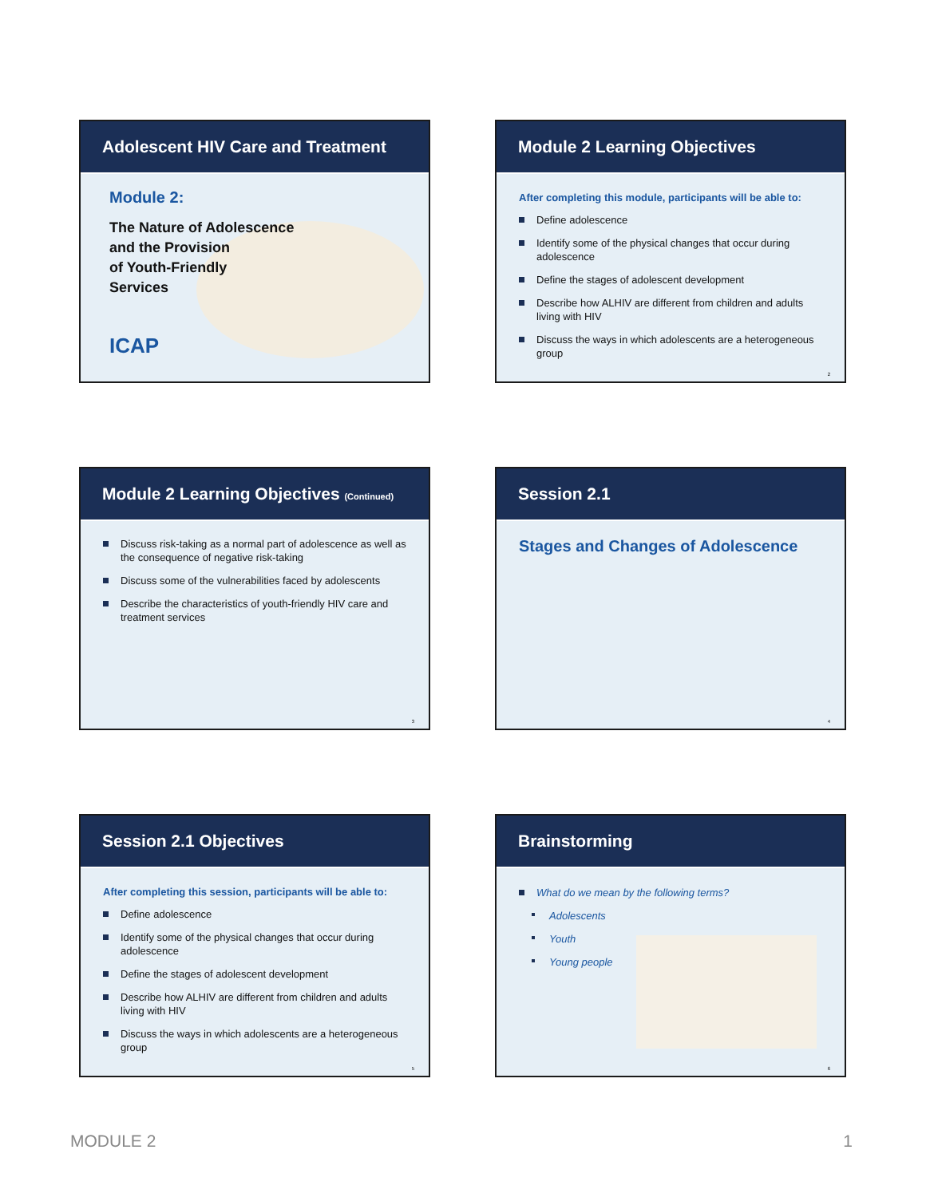Adolescent HIV Care and Treatment
Module 2:
The Nature of Adolescence
and the Provision
of Youth-Friendly
Services
ICAP
Module 2 Learning Objectives
After completing this module, participants will be able to:
Define adolescence
Identify some of the physical changes that occur during adolescence
Define the stages of adolescent development
Describe how ALHIV are different from children and adults living with HIV
Discuss the ways in which adolescents are a heterogeneous group
2
Module 2 Learning Objectives (Continued)
Discuss risk-taking as a normal part of adolescence as well as the consequence of negative risk-taking
Discuss some of the vulnerabilities faced by adolescents
Describe the characteristics of youth-friendly HIV care and treatment services
3
Session 2.1
Stages and Changes of Adolescence
4
Session 2.1 Objectives
After completing this session, participants will be able to:
Define adolescence
Identify some of the physical changes that occur during adolescence
Define the stages of adolescent development
Describe how ALHIV are different from children and adults living with HIV
Discuss the ways in which adolescents are a heterogeneous group
5
Brainstorming
What do we mean by the following terms?
Adolescents
Youth
Young people
6
MODULE 2 1